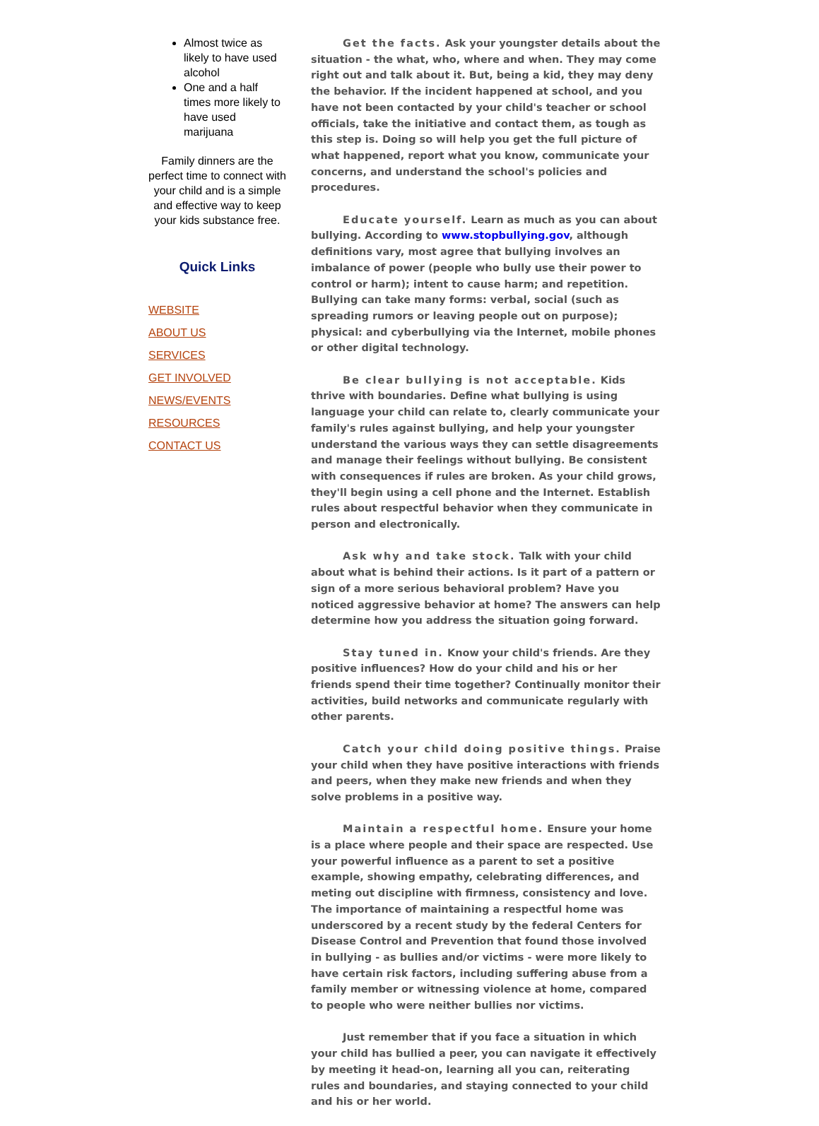Almost twice as likely to have used alcohol
One and a half times more likely to have used marijuana
Family dinners are the perfect time to connect with your child and is a simple and effective way to keep your kids substance free.
Quick Links
WEBSITE
ABOUT US
SERVICES
GET INVOLVED
NEWS/EVENTS
RESOURCES
CONTACT US
Get the facts. Ask your youngster details about the situation - the what, who, where and when. They may come right out and talk about it. But, being a kid, they may deny the behavior. If the incident happened at school, and you have not been contacted by your child's teacher or school officials, take the initiative and contact them, as tough as this step is. Doing so will help you get the full picture of what happened, report what you know, communicate your concerns, and understand the school's policies and procedures.
Educate yourself. Learn as much as you can about bullying. According to www.stopbullying.gov, although definitions vary, most agree that bullying involves an imbalance of power (people who bully use their power to control or harm); intent to cause harm; and repetition. Bullying can take many forms: verbal, social (such as spreading rumors or leaving people out on purpose); physical: and cyberbullying via the Internet, mobile phones or other digital technology.
Be clear bullying is not acceptable. Kids thrive with boundaries. Define what bullying is using language your child can relate to, clearly communicate your family's rules against bullying, and help your youngster understand the various ways they can settle disagreements and manage their feelings without bullying. Be consistent with consequences if rules are broken. As your child grows, they'll begin using a cell phone and the Internet. Establish rules about respectful behavior when they communicate in person and electronically.
Ask why and take stock. Talk with your child about what is behind their actions. Is it part of a pattern or sign of a more serious behavioral problem? Have you noticed aggressive behavior at home? The answers can help determine how you address the situation going forward.
Stay tuned in. Know your child's friends. Are they positive influences? How do your child and his or her friends spend their time together? Continually monitor their activities, build networks and communicate regularly with other parents.
Catch your child doing positive things. Praise your child when they have positive interactions with friends and peers, when they make new friends and when they solve problems in a positive way.
Maintain a respectful home. Ensure your home is a place where people and their space are respected. Use your powerful influence as a parent to set a positive example, showing empathy, celebrating differences, and meting out discipline with firmness, consistency and love. The importance of maintaining a respectful home was underscored by a recent study by the federal Centers for Disease Control and Prevention that found those involved in bullying - as bullies and/or victims - were more likely to have certain risk factors, including suffering abuse from a family member or witnessing violence at home, compared to people who were neither bullies nor victims.
Just remember that if you face a situation in which your child has bullied a peer, you can navigate it effectively by meeting it head-on, learning all you can, reiterating rules and boundaries, and staying connected to your child and his or her world.